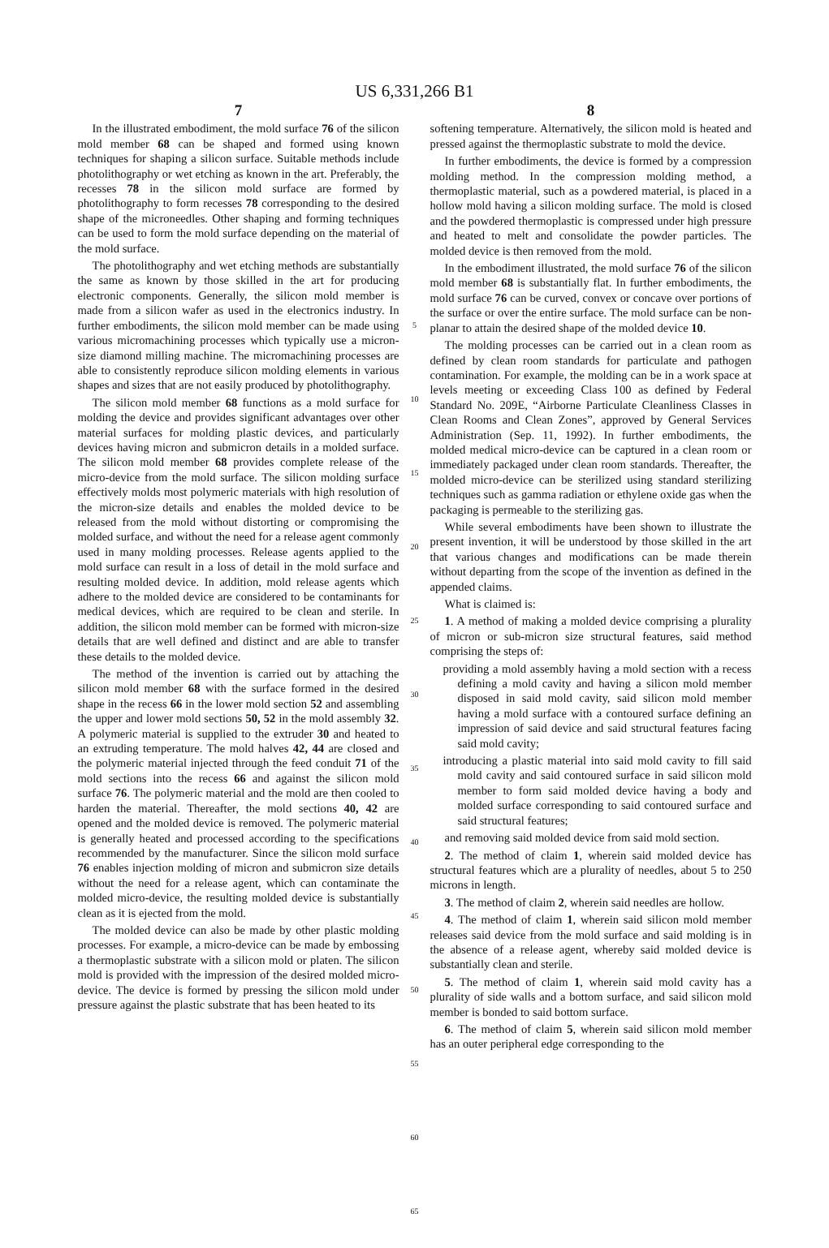US 6,331,266 B1
7
In the illustrated embodiment, the mold surface 76 of the silicon mold member 68 can be shaped and formed using known techniques for shaping a silicon surface. Suitable methods include photolithography or wet etching as known in the art. Preferably, the recesses 78 in the silicon mold surface are formed by photolithography to form recesses 78 corresponding to the desired shape of the microneedles. Other shaping and forming techniques can be used to form the mold surface depending on the material of the mold surface.
The photolithography and wet etching methods are substantially the same as known by those skilled in the art for producing electronic components. Generally, the silicon mold member is made from a silicon wafer as used in the electronics industry. In further embodiments, the silicon mold member can be made using various micromachining processes which typically use a micron-size diamond milling machine. The micromachining processes are able to consistently reproduce silicon molding elements in various shapes and sizes that are not easily produced by photolithography.
The silicon mold member 68 functions as a mold surface for molding the device and provides significant advantages over other material surfaces for molding plastic devices, and particularly devices having micron and submicron details in a molded surface. The silicon mold member 68 provides complete release of the micro-device from the mold surface. The silicon molding surface effectively molds most polymeric materials with high resolution of the micron-size details and enables the molded device to be released from the mold without distorting or compromising the molded surface, and without the need for a release agent commonly used in many molding processes. Release agents applied to the mold surface can result in a loss of detail in the mold surface and resulting molded device. In addition, mold release agents which adhere to the molded device are considered to be contaminants for medical devices, which are required to be clean and sterile. In addition, the silicon mold member can be formed with micron-size details that are well defined and distinct and are able to transfer these details to the molded device.
The method of the invention is carried out by attaching the silicon mold member 68 with the surface formed in the desired shape in the recess 66 in the lower mold section 52 and assembling the upper and lower mold sections 50, 52 in the mold assembly 32. A polymeric material is supplied to the extruder 30 and heated to an extruding temperature. The mold halves 42, 44 are closed and the polymeric material injected through the feed conduit 71 of the mold sections into the recess 66 and against the silicon mold surface 76. The polymeric material and the mold are then cooled to harden the material. Thereafter, the mold sections 40, 42 are opened and the molded device is removed. The polymeric material is generally heated and processed according to the specifications recommended by the manufacturer. Since the silicon mold surface 76 enables injection molding of micron and submicron size details without the need for a release agent, which can contaminate the molded micro-device, the resulting molded device is substantially clean as it is ejected from the mold.
The molded device can also be made by other plastic molding processes. For example, a micro-device can be made by embossing a thermoplastic substrate with a silicon mold or platen. The silicon mold is provided with the impression of the desired molded micro-device. The device is formed by pressing the silicon mold under pressure against the plastic substrate that has been heated to its
5
10
15
20
25
30
35
40
45
50
55
60
65
8
softening temperature. Alternatively, the silicon mold is heated and pressed against the thermoplastic substrate to mold the device.
In further embodiments, the device is formed by a compression molding method. In the compression molding method, a thermoplastic material, such as a powdered material, is placed in a hollow mold having a silicon molding surface. The mold is closed and the powdered thermoplastic is compressed under high pressure and heated to melt and consolidate the powder particles. The molded device is then removed from the mold.
In the embodiment illustrated, the mold surface 76 of the silicon mold member 68 is substantially flat. In further embodiments, the mold surface 76 can be curved, convex or concave over portions of the surface or over the entire surface. The mold surface can be non-planar to attain the desired shape of the molded device 10.
The molding processes can be carried out in a clean room as defined by clean room standards for particulate and pathogen contamination. For example, the molding can be in a work space at levels meeting or exceeding Class 100 as defined by Federal Standard No. 209E, “Airborne Particulate Cleanliness Classes in Clean Rooms and Clean Zones”, approved by General Services Administration (Sep. 11, 1992). In further embodiments, the molded medical micro-device can be captured in a clean room or immediately packaged under clean room standards. Thereafter, the molded micro-device can be sterilized using standard sterilizing techniques such as gamma radiation or ethylene oxide gas when the packaging is permeable to the sterilizing gas.
While several embodiments have been shown to illustrate the present invention, it will be understood by those skilled in the art that various changes and modifications can be made therein without departing from the scope of the invention as defined in the appended claims.
What is claimed is:
1. A method of making a molded device comprising a plurality of micron or sub-micron size structural features, said method comprising the steps of:
providing a mold assembly having a mold section with a recess defining a mold cavity and having a silicon mold member disposed in said mold cavity, said silicon mold member having a mold surface with a contoured surface defining an impression of said device and said structural features facing said mold cavity;
introducing a plastic material into said mold cavity to fill said mold cavity and said contoured surface in said silicon mold member to form said molded device having a body and molded surface corresponding to said contoured surface and said structural features;
and removing said molded device from said mold section.
2. The method of claim 1, wherein said molded device has structural features which are a plurality of needles, about 5 to 250 microns in length.
3. The method of claim 2, wherein said needles are hollow.
4. The method of claim 1, wherein said silicon mold member releases said device from the mold surface and said molding is in the absence of a release agent, whereby said molded device is substantially clean and sterile.
5. The method of claim 1, wherein said mold cavity has a plurality of side walls and a bottom surface, and said silicon mold member is bonded to said bottom surface.
6. The method of claim 5, wherein said silicon mold member has an outer peripheral edge corresponding to the